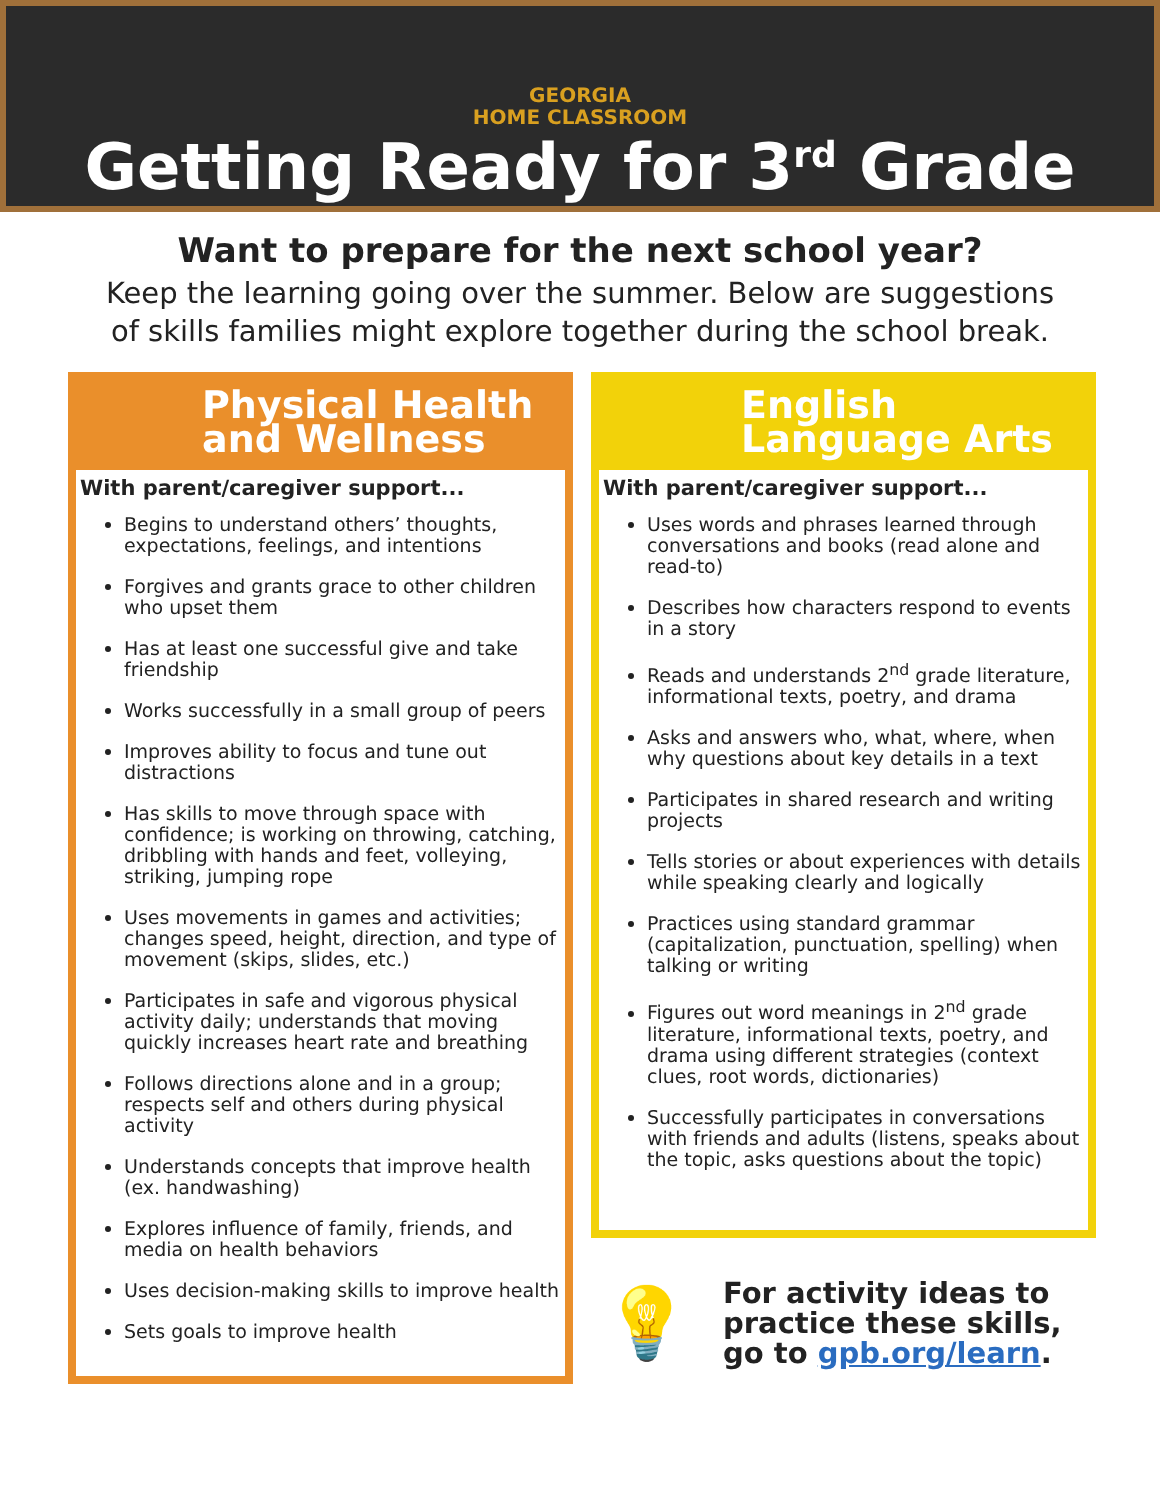GEORGIA
HOME CLASSROOM
Getting Ready for 3<sup>rd</sup> Grade
Want to prepare for the next school year?
Keep the learning going over the summer. Below are suggestions
of skills families might explore together during the school break.
Physical Health
and Wellness
With parent/caregiver support...
Begins to understand others’ thoughts, expectations, feelings, and intentions
Forgives and grants grace to other children who upset them
Has at least one successful give and take friendship
Works successfully in a small group of peers
Improves ability to focus and tune out distractions
Has skills to move through space with confidence; is working on throwing, catching, dribbling with hands and feet, volleying, striking, jumping rope
Uses movements in games and activities; changes speed, height, direction, and type of movement (skips, slides, etc.)
Participates in safe and vigorous physical activity daily; understands that moving quickly increases heart rate and breathing
Follows directions alone and in a group; respects self and others during physical activity
Understands concepts that improve health (ex. handwashing)
Explores influence of family, friends, and media on health behaviors
Uses decision-making skills to improve health
Sets goals to improve health
English
Language Arts
With parent/caregiver support...
Uses words and phrases learned through conversations and books (read alone and read-to)
Describes how characters respond to events in a story
Reads and understands 2<sup>nd</sup> grade literature, informational texts, poetry, and drama
Asks and answers who, what, where, when why questions about key details in a text
Participates in shared research and writing projects
Tells stories or about experiences with details while speaking clearly and logically
Practices using standard grammar (capitalization, punctuation, spelling) when talking or writing
Figures out word meanings in 2<sup>nd</sup> grade literature, informational texts, poetry, and drama using different strategies (context clues, root words, dictionaries)
Successfully participates in conversations with friends and adults (listens, speaks about the topic, asks questions about the topic)
💡
For activity ideas to
practice these skills,
go to gpb.org/learn.